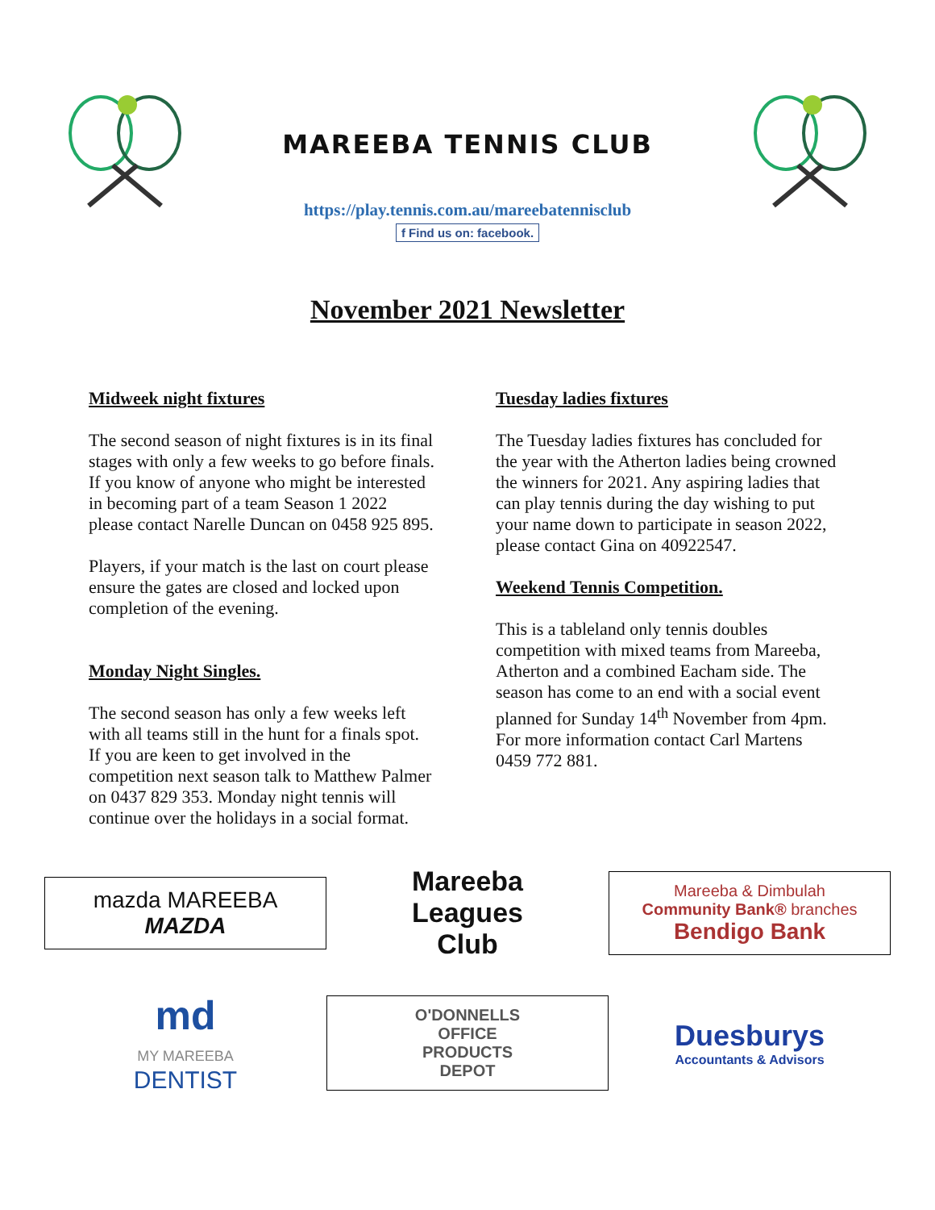MAREEBA TENNIS CLUB
https://play.tennis.com.au/mareebatennisclub
f Find us on: facebook.
November 2021 Newsletter
Midweek night fixtures
The second season of night fixtures is in its final stages with only a few weeks to go before finals. If you know of anyone who might be interested in becoming part of a team Season 1 2022 please contact Narelle Duncan on 0458 925 895.
Players, if your match is the last on court please ensure the gates are closed and locked upon completion of the evening.
Monday Night Singles.
The second season has only a few weeks left with all teams still in the hunt for a finals spot. If you are keen to get involved in the competition next season talk to Matthew Palmer on 0437 829 353. Monday night tennis will continue over the holidays in a social format.
Tuesday ladies fixtures
The Tuesday ladies fixtures has concluded for the year with the Atherton ladies being crowned the winners for 2021. Any aspiring ladies that can play tennis during the day wishing to put your name down to participate in season 2022, please contact Gina on 40922547.
Weekend Tennis Competition.
This is a tableland only tennis doubles competition with mixed teams from Mareeba, Atherton and a combined Eacham side. The season has come to an end with a social event planned for Sunday 14<sup>th</sup> November from 4pm. For more information contact Carl Martens 0459 772 881.
mazda MAREEBA MAZDA
Mareeba
Leagues
Club
Mareeba & Dimbulah
Community Bank® branches
Bendigo Bank
md
MY MAREEBA
DENTIST
O'DONNELLS
OFFICE
PRODUCTS
DEPOT
Duesburys
Accountants & Advisors